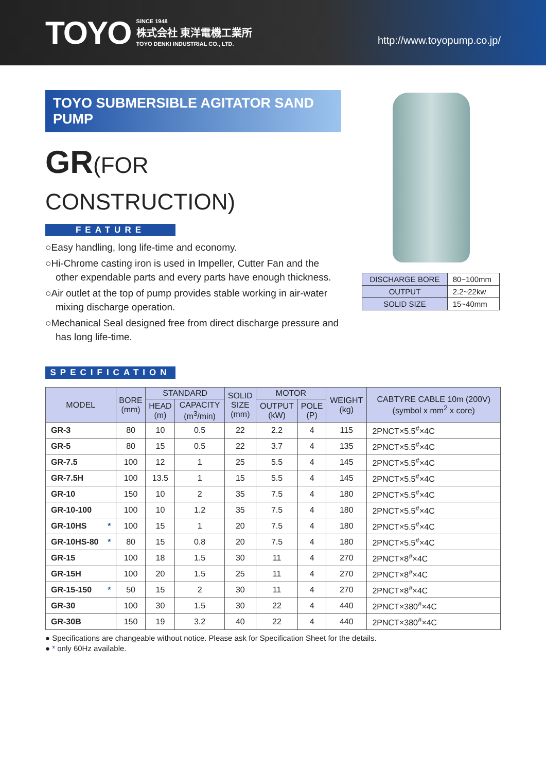TOYO
SINCE 1948
株式会社 東洋電機工業所
TOYO DENKI INDUSTRIAL CO., LTD.
http://www.toyopump.co.jp/
TOYO SUBMERSIBLE AGITATOR SAND PUMP
GR(FOR CONSTRUCTION)
FEATURE
○Easy handling, long life-time and economy.
○Hi-Chrome casting iron is used in Impeller, Cutter Fan and the other expendable parts and every parts have enough thickness.
○Air outlet at the top of pump provides stable working in air-water mixing discharge operation.
○Mechanical Seal designed free from direct discharge pressure and has long life-time.
| DISCHARGE BORE | 80~100mm |
| OUTPUT | 2.2~22kw |
| SOLID SIZE | 15~40mm |
SPECIFICATION
| MODEL | BORE (mm) | STANDARD | | SOLID SIZE (mm) | MOTOR | | WEIGHT (kg) | CABTYRE CABLE 10m (200V) (symbol x mm<sup>2</sup> x core) |
| --- | --- | --- | --- | --- | --- | --- | --- | --- |
| | | HEAD (m) | CAPACITY (m<sup>3</sup>/min) | | OUTPUT (kW) | POLE (P) | | |
| GR-3 | 80 | 10 | 0.5 | 22 | 2.2 | 4 | 115 | 2PNCT×5.5<sup>#</sup>×4C |
| GR-5 | 80 | 15 | 0.5 | 22 | 3.7 | 4 | 135 | 2PNCT×5.5<sup>#</sup>×4C |
| GR-7.5 | 100 | 12 | 1 | 25 | 5.5 | 4 | 145 | 2PNCT×5.5<sup>#</sup>×4C |
| GR-7.5H | 100 | 13.5 | 1 | 15 | 5.5 | 4 | 145 | 2PNCT×5.5<sup>#</sup>×4C |
| GR-10 | 150 | 10 | 2 | 35 | 7.5 | 4 | 180 | 2PNCT×5.5<sup>#</sup>×4C |
| GR-10-100 | 100 | 10 | 1.2 | 35 | 7.5 | 4 | 180 | 2PNCT×5.5<sup>#</sup>×4C |
| GR-10HS * | 100 | 15 | 1 | 20 | 7.5 | 4 | 180 | 2PNCT×5.5<sup>#</sup>×4C |
| GR-10HS-80 * | 80 | 15 | 0.8 | 20 | 7.5 | 4 | 180 | 2PNCT×5.5<sup>#</sup>×4C |
| GR-15 | 100 | 18 | 1.5 | 30 | 11 | 4 | 270 | 2PNCT×8<sup>#</sup>×4C |
| GR-15H | 100 | 20 | 1.5 | 25 | 11 | 4 | 270 | 2PNCT×8<sup>#</sup>×4C |
| GR-15-150 * | 50 | 15 | 2 | 30 | 11 | 4 | 270 | 2PNCT×8<sup>#</sup>×4C |
| GR-30 | 100 | 30 | 1.5 | 30 | 22 | 4 | 440 | 2PNCT×380<sup>#</sup>×4C |
| GR-30B | 150 | 19 | 3.2 | 40 | 22 | 4 | 440 | 2PNCT×380<sup>#</sup>×4C |
● Specifications are changeable without notice. Please ask for Specification Sheet for the details.
● * only 60Hz available.